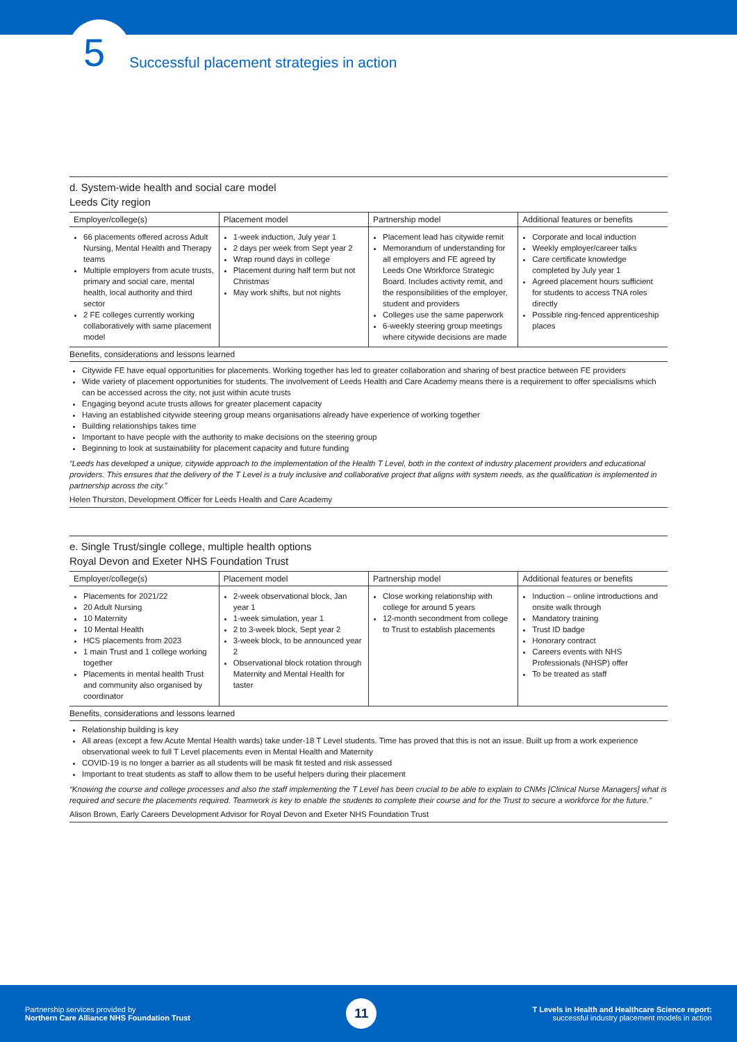5 Successful placement strategies in action
d. System-wide health and social care model
Leeds City region
| Employer/college(s) | Placement model | Partnership model | Additional features or benefits |
| --- | --- | --- | --- |
| 66 placements offered across Adult Nursing, Mental Health and Therapy teams Multiple employers from acute trusts, primary and social care, mental health, local authority and third sector 2 FE colleges currently working collaboratively with same placement model | 1-week induction, July year 1 2 days per week from Sept year 2 Wrap round days in college Placement during half term but not Christmas May work shifts, but not nights | Placement lead has citywide remit Memorandum of understanding for all employers and FE agreed by Leeds One Workforce Strategic Board. Includes activity remit, and the responsibilities of the employer, student and providers Colleges use the same paperwork 6-weekly steering group meetings where citywide decisions are made | Corporate and local induction Weekly employer/career talks Care certificate knowledge completed by July year 1 Agreed placement hours sufficient for students to access TNA roles directly Possible ring-fenced apprenticeship places |
Benefits, considerations and lessons learned
Citywide FE have equal opportunities for placements. Working together has led to greater collaboration and sharing of best practice between FE providers
Wide variety of placement opportunities for students. The involvement of Leeds Health and Care Academy means there is a requirement to offer specialisms which can be accessed across the city, not just within acute trusts
Engaging beyond acute trusts allows for greater placement capacity
Having an established citywide steering group means organisations already have experience of working together
Building relationships takes time
Important to have people with the authority to make decisions on the steering group
Beginning to look at sustainability for placement capacity and future funding
“Leeds has developed a unique, citywide approach to the implementation of the Health T Level, both in the context of industry placement providers and educational providers. This ensures that the delivery of the T Level is a truly inclusive and collaborative project that aligns with system needs, as the qualification is implemented in partnership across the city.”
Helen Thurston, Development Officer for Leeds Health and Care Academy
e. Single Trust/single college, multiple health options
Royal Devon and Exeter NHS Foundation Trust
| Employer/college(s) | Placement model | Partnership model | Additional features or benefits |
| --- | --- | --- | --- |
| Placements for 2021/22 20 Adult Nursing 10 Maternity 10 Mental Health HCS placements from 2023 1 main Trust and 1 college working together Placements in mental health Trust and community also organised by coordinator | 2-week observational block, Jan year 1 1-week simulation, year 1 2 to 3-week block, Sept year 2 3-week block, to be announced year 2 Observational block rotation through Maternity and Mental Health for taster | Close working relationship with college for around 5 years 12-month secondment from college to Trust to establish placements | Induction – online introductions and onsite walk through Mandatory training Trust ID badge Honorary contract Careers events with NHS Professionals (NHSP) offer To be treated as staff |
Benefits, considerations and lessons learned
Relationship building is key
All areas (except a few Acute Mental Health wards) take under-18 T Level students. Time has proved that this is not an issue. Built up from a work experience observational week to full T Level placements even in Mental Health and Maternity
COVID-19 is no longer a barrier as all students will be mask fit tested and risk assessed
Important to treat students as staff to allow them to be useful helpers during their placement
“Knowing the course and college processes and also the staff implementing the T Level has been crucial to be able to explain to CNMs [Clinical Nurse Managers] what is required and secure the placements required. Teamwork is key to enable the students to complete their course and for the Trust to secure a workforce for the future.”
Alison Brown, Early Careers Development Advisor for Royal Devon and Exeter NHS Foundation Trust
Partnership services provided by
Northern Care Alliance NHS Foundation Trust
11
T Levels in Health and Healthcare Science report:
successful industry placement models in action